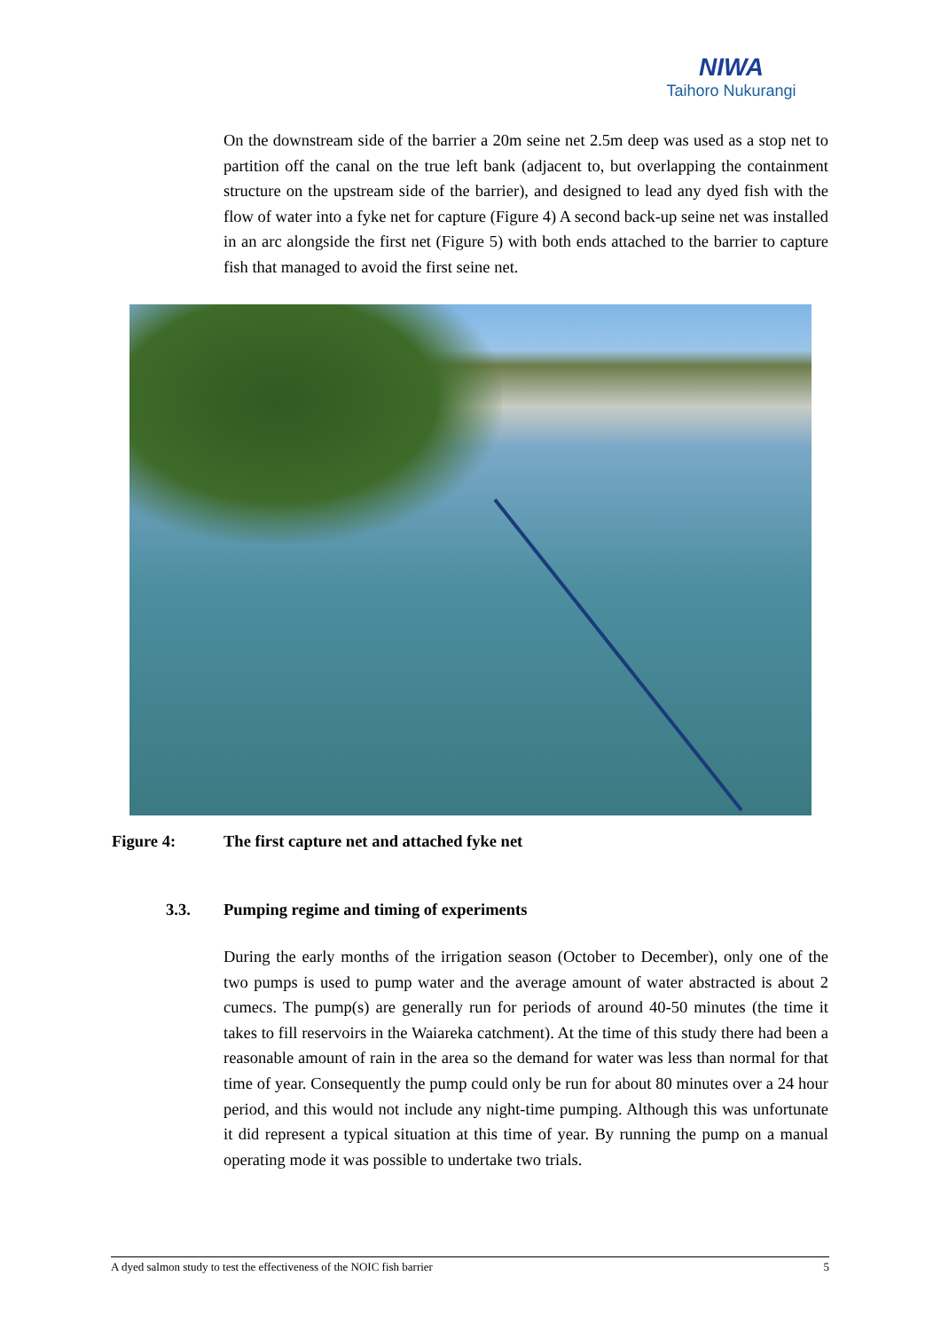NIWA
Taihoro Nukurangi
On the downstream side of the barrier a 20m seine net 2.5m deep was used as a stop net to partition off the canal on the true left bank (adjacent to, but overlapping the containment structure on the upstream side of the barrier), and designed to lead any dyed fish with the flow of water into a fyke net for capture (Figure 4) A second back-up seine net was installed in an arc alongside the first net (Figure 5) with both ends attached to the barrier to capture fish that managed to avoid the first seine net.
Figure 4: The first capture net and attached fyke net
3.3. Pumping regime and timing of experiments
During the early months of the irrigation season (October to December), only one of the two pumps is used to pump water and the average amount of water abstracted is about 2 cumecs. The pump(s) are generally run for periods of around 40-50 minutes (the time it takes to fill reservoirs in the Waiareka catchment). At the time of this study there had been a reasonable amount of rain in the area so the demand for water was less than normal for that time of year. Consequently the pump could only be run for about 80 minutes over a 24 hour period, and this would not include any night-time pumping. Although this was unfortunate it did represent a typical situation at this time of year. By running the pump on a manual operating mode it was possible to undertake two trials.
A dyed salmon study to test the effectiveness of the NOIC fish barrier 5